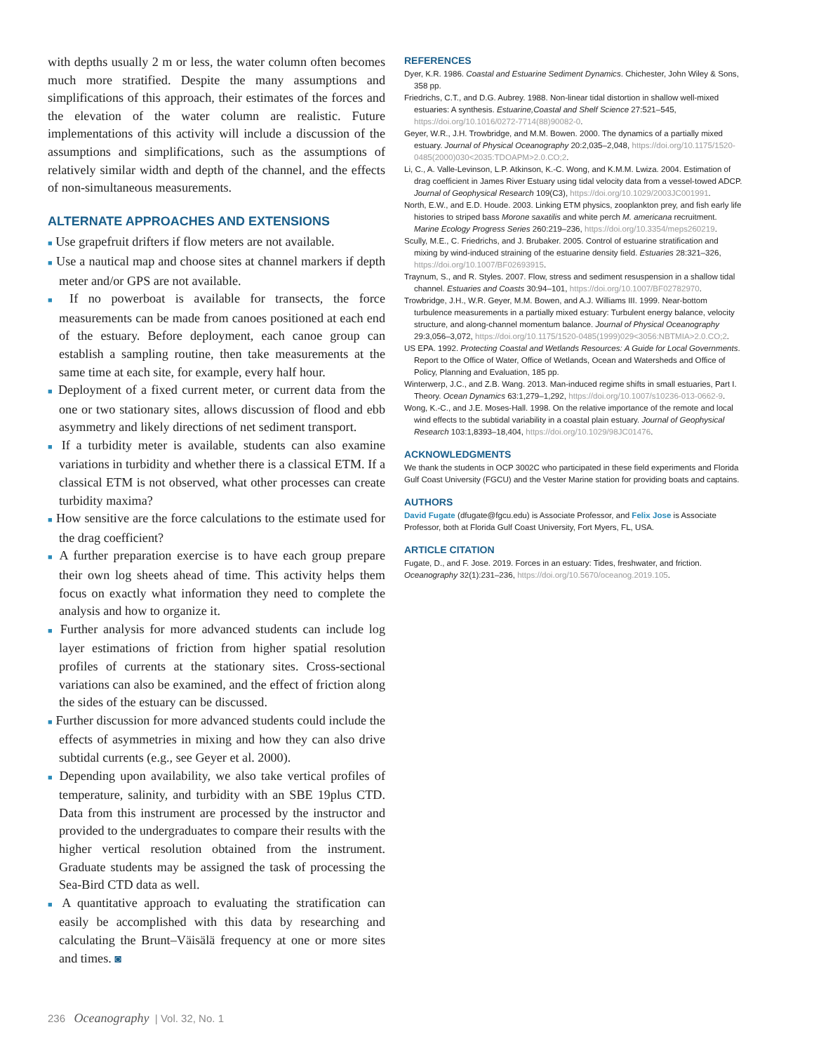with depths usually 2 m or less, the water column often becomes much more stratified. Despite the many assumptions and simplifications of this approach, their estimates of the forces and the elevation of the water column are realistic. Future implementations of this activity will include a discussion of the assumptions and simplifications, such as the assumptions of relatively similar width and depth of the channel, and the effects of non-simultaneous measurements.
ALTERNATE APPROACHES AND EXTENSIONS
■ Use grapefruit drifters if flow meters are not available.
■ Use a nautical map and choose sites at channel markers if depth meter and/or GPS are not available.
■ If no powerboat is available for transects, the force measurements can be made from canoes positioned at each end of the estuary. Before deployment, each canoe group can establish a sampling routine, then take measurements at the same time at each site, for example, every half hour.
■ Deployment of a fixed current meter, or current data from the one or two stationary sites, allows discussion of flood and ebb asymmetry and likely directions of net sediment transport.
■ If a turbidity meter is available, students can also examine variations in turbidity and whether there is a classical ETM. If a classical ETM is not observed, what other processes can create turbidity maxima?
■ How sensitive are the force calculations to the estimate used for the drag coefficient?
■ A further preparation exercise is to have each group prepare their own log sheets ahead of time. This activity helps them focus on exactly what information they need to complete the analysis and how to organize it.
■ Further analysis for more advanced students can include log layer estimations of friction from higher spatial resolution profiles of currents at the stationary sites. Cross-sectional variations can also be examined, and the effect of friction along the sides of the estuary can be discussed.
■ Further discussion for more advanced students could include the effects of asymmetries in mixing and how they can also drive subtidal currents (e.g., see Geyer et al. 2000).
■ Depending upon availability, we also take vertical profiles of temperature, salinity, and turbidity with an SBE 19plus CTD. Data from this instrument are processed by the instructor and provided to the undergraduates to compare their results with the higher vertical resolution obtained from the instrument. Graduate students may be assigned the task of processing the Sea-Bird CTD data as well.
■ A quantitative approach to evaluating the stratification can easily be accomplished with this data by researching and calculating the Brunt–Väisälä frequency at one or more sites and times. ◙
REFERENCES
Dyer, K.R. 1986. Coastal and Estuarine Sediment Dynamics. Chichester, John Wiley & Sons, 358 pp.
Friedrichs, C.T., and D.G. Aubrey. 1988. Non-linear tidal distortion in shallow well-mixed estuaries: A synthesis. Estuarine,Coastal and Shelf Science 27:521–545, https://doi.org/10.1016/0272-7714(88)90082-0.
Geyer, W.R., J.H. Trowbridge, and M.M. Bowen. 2000. The dynamics of a partially mixed estuary. Journal of Physical Oceanography 20:2,035–2,048, https://doi.org/10.1175/1520-0485(2000)030<2035:TDOAPM>2.0.CO;2.
Li, C., A. Valle-Levinson, L.P. Atkinson, K.-C. Wong, and K.M.M. Lwiza. 2004. Estimation of drag coefficient in James River Estuary using tidal velocity data from a vessel-towed ADCP. Journal of Geophysical Research 109(C3), https://doi.org/10.1029/2003JC001991.
North, E.W., and E.D. Houde. 2003. Linking ETM physics, zooplankton prey, and fish early life histories to striped bass Morone saxatilis and white perch M. americana recruitment. Marine Ecology Progress Series 260:219–236, https://doi.org/10.3354/meps260219.
Scully, M.E., C. Friedrichs, and J. Brubaker. 2005. Control of estuarine stratification and mixing by wind-induced straining of the estuarine density field. Estuaries 28:321–326, https://doi.org/10.1007/BF02693915.
Traynum, S., and R. Styles. 2007. Flow, stress and sediment resuspension in a shallow tidal channel. Estuaries and Coasts 30:94–101, https://doi.org/10.1007/BF02782970.
Trowbridge, J.H., W.R. Geyer, M.M. Bowen, and A.J. Williams III. 1999. Near-bottom turbulence measurements in a partially mixed estuary: Turbulent energy balance, velocity structure, and along-channel momentum balance. Journal of Physical Oceanography 29:3,056–3,072, https://doi.org/10.1175/1520-0485(1999)029<3056:NBTMIA>2.0.CO;2.
US EPA. 1992. Protecting Coastal and Wetlands Resources: A Guide for Local Governments. Report to the Office of Water, Office of Wetlands, Ocean and Watersheds and Office of Policy, Planning and Evaluation, 185 pp.
Winterwerp, J.C., and Z.B. Wang. 2013. Man-induced regime shifts in small estuaries, Part I. Theory. Ocean Dynamics 63:1,279–1,292, https://doi.org/10.1007/s10236-013-0662-9.
Wong, K.-C., and J.E. Moses-Hall. 1998. On the relative importance of the remote and local wind effects to the subtidal variability in a coastal plain estuary. Journal of Geophysical Research 103:1,8393–18,404, https://doi.org/10.1029/98JC01476.
ACKNOWLEDGMENTS
We thank the students in OCP 3002C who participated in these field experiments and Florida Gulf Coast University (FGCU) and the Vester Marine station for providing boats and captains.
AUTHORS
David Fugate (dfugate@fgcu.edu) is Associate Professor, and Felix Jose is Associate Professor, both at Florida Gulf Coast University, Fort Myers, FL, USA.
ARTICLE CITATION
Fugate, D., and F. Jose. 2019. Forces in an estuary: Tides, freshwater, and friction. Oceanography 32(1):231–236, https://doi.org/10.5670/oceanog.2019.105.
236 Oceanography | Vol. 32, No. 1